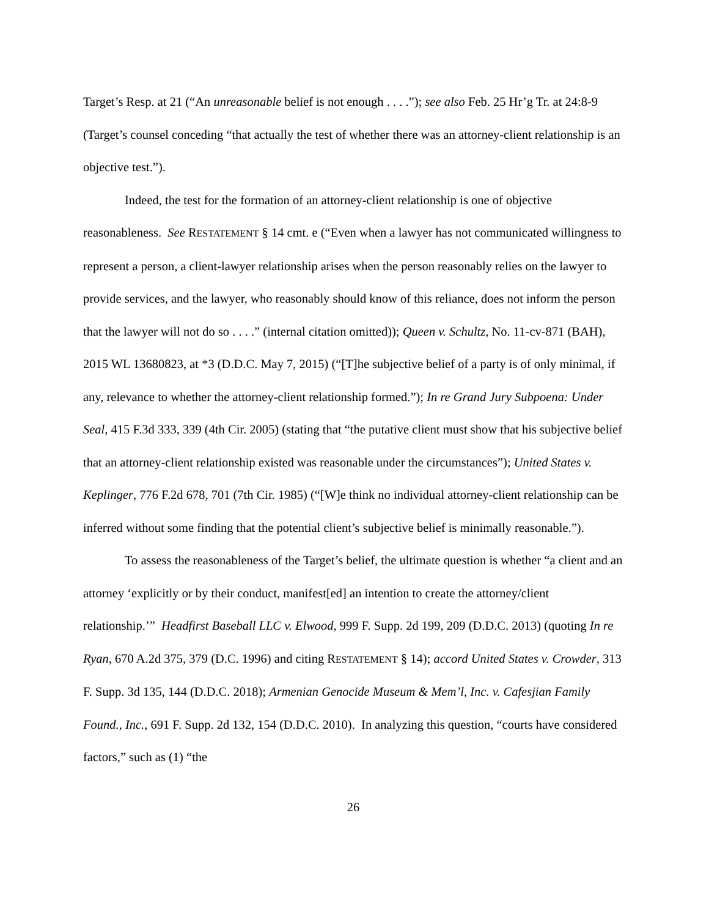Target’s Resp. at 21 (“An unreasonable belief is not enough . . . .”); see also Feb. 25 Hr’g Tr. at 24:8-9 (Target’s counsel conceding “that actually the test of whether there was an attorney-client relationship is an objective test.”).
Indeed, the test for the formation of an attorney-client relationship is one of objective reasonableness. See RESTATEMENT § 14 cmt. e (“Even when a lawyer has not communicated willingness to represent a person, a client-lawyer relationship arises when the person reasonably relies on the lawyer to provide services, and the lawyer, who reasonably should know of this reliance, does not inform the person that the lawyer will not do so . . . .” (internal citation omitted)); Queen v. Schultz, No. 11-cv-871 (BAH), 2015 WL 13680823, at *3 (D.D.C. May 7, 2015) (“[T]he subjective belief of a party is of only minimal, if any, relevance to whether the attorney-client relationship formed.”); In re Grand Jury Subpoena: Under Seal, 415 F.3d 333, 339 (4th Cir. 2005) (stating that “the putative client must show that his subjective belief that an attorney-client relationship existed was reasonable under the circumstances”); United States v. Keplinger, 776 F.2d 678, 701 (7th Cir. 1985) (“[W]e think no individual attorney-client relationship can be inferred without some finding that the potential client’s subjective belief is minimally reasonable.”).
To assess the reasonableness of the Target’s belief, the ultimate question is whether “a client and an attorney ‘explicitly or by their conduct, manifest[ed] an intention to create the attorney/client relationship.’” Headfirst Baseball LLC v. Elwood, 999 F. Supp. 2d 199, 209 (D.D.C. 2013) (quoting In re Ryan, 670 A.2d 375, 379 (D.C. 1996) and citing RESTATEMENT § 14); accord United States v. Crowder, 313 F. Supp. 3d 135, 144 (D.D.C. 2018); Armenian Genocide Museum & Mem’l, Inc. v. Cafesjian Family Found., Inc., 691 F. Supp. 2d 132, 154 (D.D.C. 2010). In analyzing this question, “courts have considered factors,” such as (1) “the
26